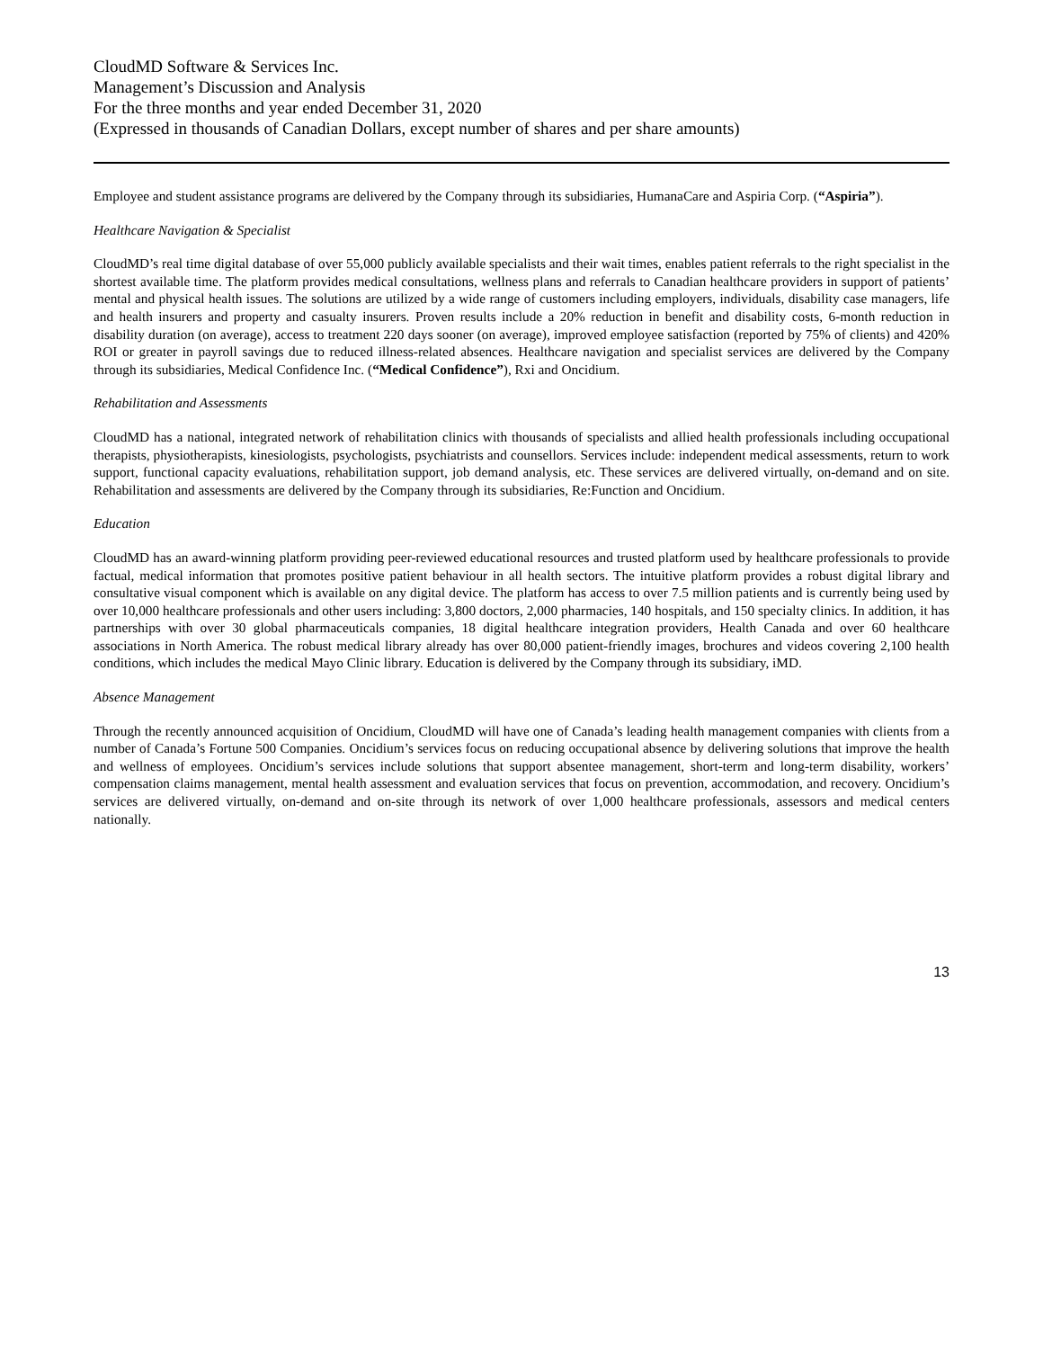CloudMD Software & Services Inc.
Management’s Discussion and Analysis
For the three months and year ended December 31, 2020
(Expressed in thousands of Canadian Dollars, except number of shares and per share amounts)
Employee and student assistance programs are delivered by the Company through its subsidiaries, HumanaCare and Aspiria Corp. (“Aspiria”).
Healthcare Navigation & Specialist
CloudMD’s real time digital database of over 55,000 publicly available specialists and their wait times, enables patient referrals to the right specialist in the shortest available time. The platform provides medical consultations, wellness plans and referrals to Canadian healthcare providers in support of patients’ mental and physical health issues. The solutions are utilized by a wide range of customers including employers, individuals, disability case managers, life and health insurers and property and casualty insurers. Proven results include a 20% reduction in benefit and disability costs, 6-month reduction in disability duration (on average), access to treatment 220 days sooner (on average), improved employee satisfaction (reported by 75% of clients) and 420% ROI or greater in payroll savings due to reduced illness-related absences. Healthcare navigation and specialist services are delivered by the Company through its subsidiaries, Medical Confidence Inc. (“Medical Confidence”), Rxi and Oncidium.
Rehabilitation and Assessments
CloudMD has a national, integrated network of rehabilitation clinics with thousands of specialists and allied health professionals including occupational therapists, physiotherapists, kinesiologists, psychologists, psychiatrists and counsellors. Services include: independent medical assessments, return to work support, functional capacity evaluations, rehabilitation support, job demand analysis, etc. These services are delivered virtually, on-demand and on site. Rehabilitation and assessments are delivered by the Company through its subsidiaries, Re:Function and Oncidium.
Education
CloudMD has an award-winning platform providing peer-reviewed educational resources and trusted platform used by healthcare professionals to provide factual, medical information that promotes positive patient behaviour in all health sectors. The intuitive platform provides a robust digital library and consultative visual component which is available on any digital device. The platform has access to over 7.5 million patients and is currently being used by over 10,000 healthcare professionals and other users including: 3,800 doctors, 2,000 pharmacies, 140 hospitals, and 150 specialty clinics. In addition, it has partnerships with over 30 global pharmaceuticals companies, 18 digital healthcare integration providers, Health Canada and over 60 healthcare associations in North America. The robust medical library already has over 80,000 patient-friendly images, brochures and videos covering 2,100 health conditions, which includes the medical Mayo Clinic library. Education is delivered by the Company through its subsidiary, iMD.
Absence Management
Through the recently announced acquisition of Oncidium, CloudMD will have one of Canada’s leading health management companies with clients from a number of Canada’s Fortune 500 Companies. Oncidium’s services focus on reducing occupational absence by delivering solutions that improve the health and wellness of employees. Oncidium’s services include solutions that support absentee management, short-term and long-term disability, workers’ compensation claims management, mental health assessment and evaluation services that focus on prevention, accommodation, and recovery. Oncidium’s services are delivered virtually, on-demand and on-site through its network of over 1,000 healthcare professionals, assessors and medical centers nationally.
13